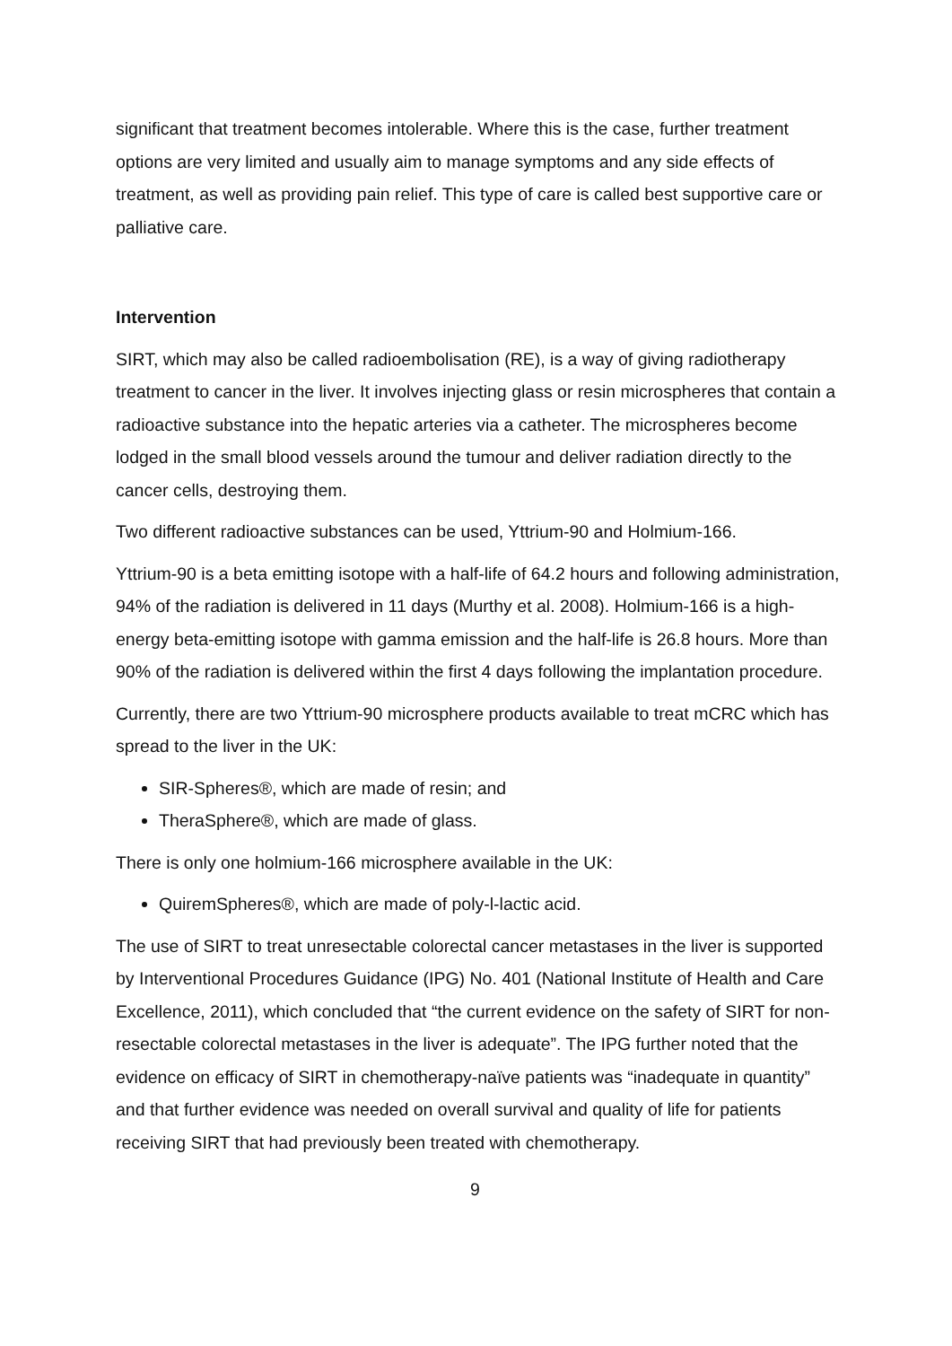significant that treatment becomes intolerable. Where this is the case, further treatment options are very limited and usually aim to manage symptoms and any side effects of treatment, as well as providing pain relief. This type of care is called best supportive care or palliative care.
Intervention
SIRT, which may also be called radioembolisation (RE), is a way of giving radiotherapy treatment to cancer in the liver. It involves injecting glass or resin microspheres that contain a radioactive substance into the hepatic arteries via a catheter. The microspheres become lodged in the small blood vessels around the tumour and deliver radiation directly to the cancer cells, destroying them.
Two different radioactive substances can be used, Yttrium-90 and Holmium-166.
Yttrium-90 is a beta emitting isotope with a half-life of 64.2 hours and following administration, 94% of the radiation is delivered in 11 days (Murthy et al. 2008). Holmium-166 is a high-energy beta-emitting isotope with gamma emission and the half-life is 26.8 hours. More than 90% of the radiation is delivered within the first 4 days following the implantation procedure.
Currently, there are two Yttrium-90 microsphere products available to treat mCRC which has spread to the liver in the UK:
SIR-Spheres®, which are made of resin; and
TheraSphere®, which are made of glass.
There is only one holmium-166 microsphere available in the UK:
QuiremSpheres®, which are made of poly-l-lactic acid.
The use of SIRT to treat unresectable colorectal cancer metastases in the liver is supported by Interventional Procedures Guidance (IPG) No. 401 (National Institute of Health and Care Excellence, 2011), which concluded that “the current evidence on the safety of SIRT for non-resectable colorectal metastases in the liver is adequate”. The IPG further noted that the evidence on efficacy of SIRT in chemotherapy-naïve patients was “inadequate in quantity” and that further evidence was needed on overall survival and quality of life for patients receiving SIRT that had previously been treated with chemotherapy.
9